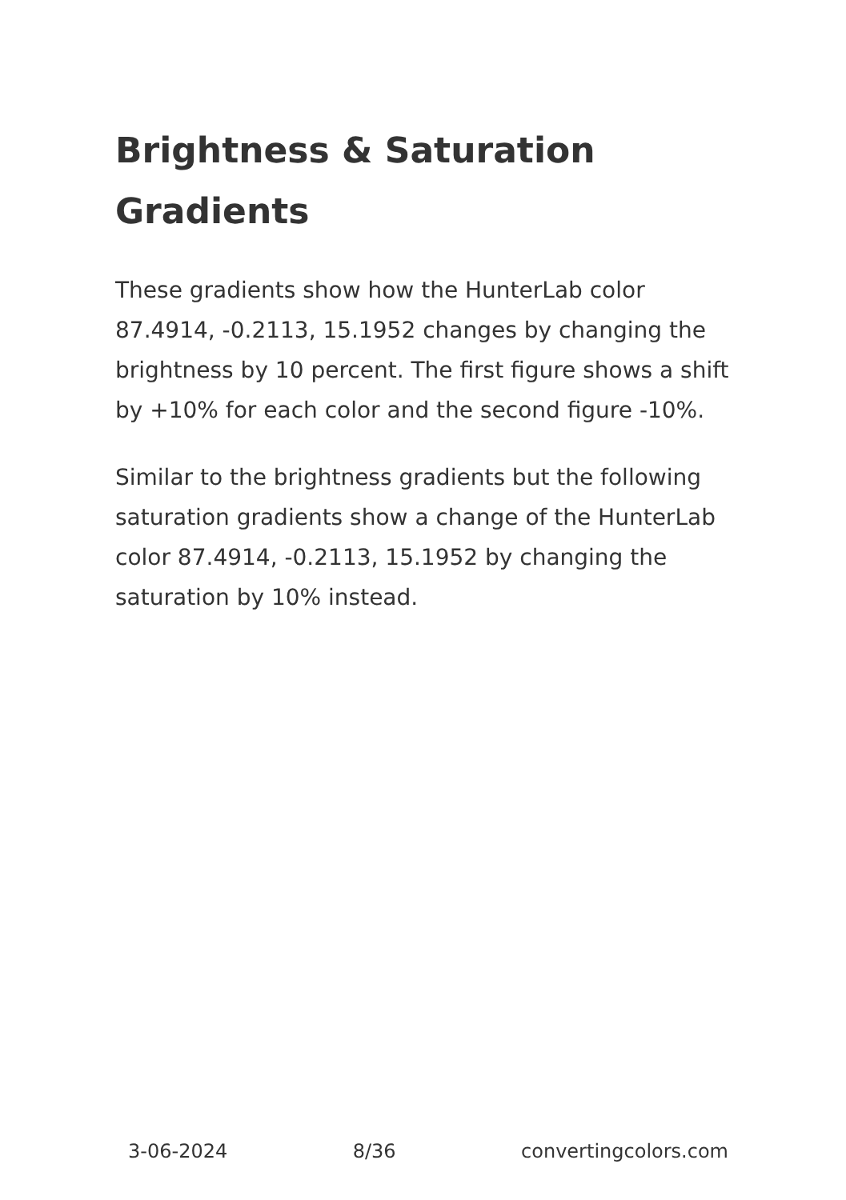Brightness & Saturation Gradients
These gradients show how the HunterLab color 87.4914, -0.2113, 15.1952 changes by changing the brightness by 10 percent. The first figure shows a shift by +10% for each color and the second figure -10%.
Similar to the brightness gradients but the following saturation gradients show a change of the HunterLab color 87.4914, -0.2113, 15.1952 by changing the saturation by 10% instead.
3-06-2024 8/36 convertingcolors.com